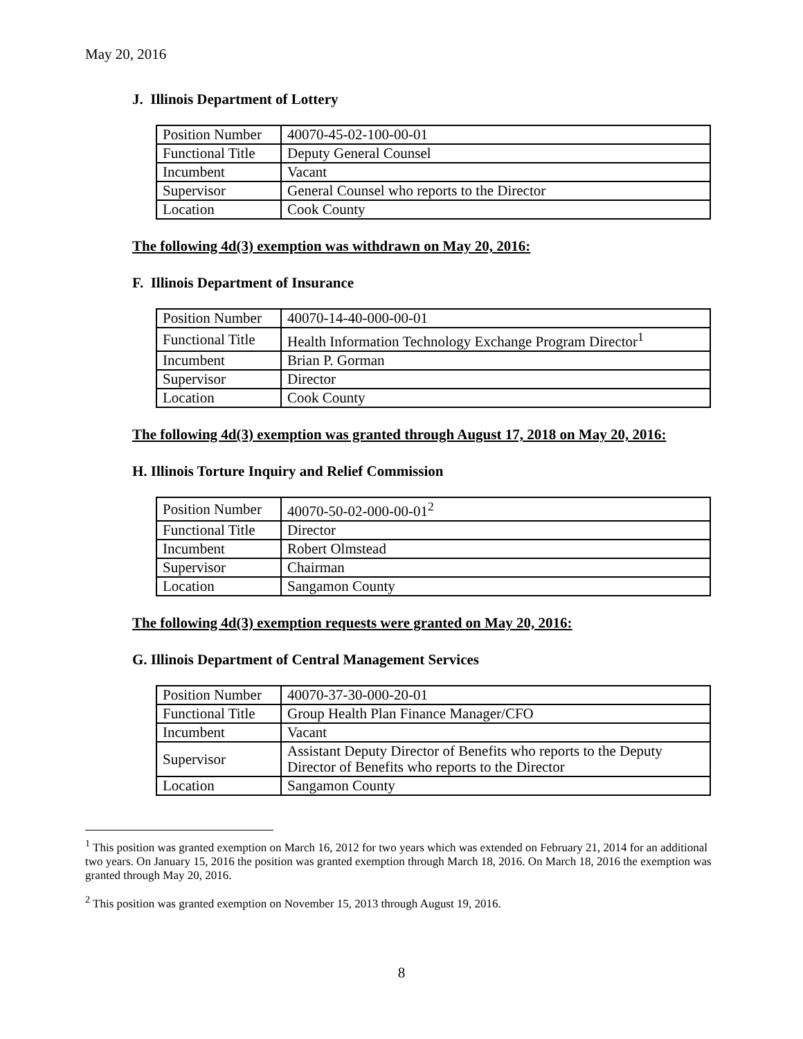May 20, 2016
J. Illinois Department of Lottery
| Position Number | 40070-45-02-100-00-01 |
| Functional Title | Deputy General Counsel |
| Incumbent | Vacant |
| Supervisor | General Counsel who reports to the Director |
| Location | Cook County |
The following 4d(3) exemption was withdrawn on May 20, 2016:
F. Illinois Department of Insurance
| Position Number | 40070-14-40-000-00-01 |
| Functional Title | Health Information Technology Exchange Program Director<sup>1</sup> |
| Incumbent | Brian P. Gorman |
| Supervisor | Director |
| Location | Cook County |
The following 4d(3) exemption was granted through August 17, 2018 on May 20, 2016:
H. Illinois Torture Inquiry and Relief Commission
| Position Number | 40070-50-02-000-00-01<sup>2</sup> |
| Functional Title | Director |
| Incumbent | Robert Olmstead |
| Supervisor | Chairman |
| Location | Sangamon County |
The following 4d(3) exemption requests were granted on May 20, 2016:
G. Illinois Department of Central Management Services
| Position Number | 40070-37-30-000-20-01 |
| Functional Title | Group Health Plan Finance Manager/CFO |
| Incumbent | Vacant |
| Supervisor | Assistant Deputy Director of Benefits who reports to the Deputy Director of Benefits who reports to the Director |
| Location | Sangamon County |
<sup>1</sup> This position was granted exemption on March 16, 2012 for two years which was extended on February 21, 2014 for an additional two years. On January 15, 2016 the position was granted exemption through March 18, 2016. On March 18, 2016 the exemption was granted through May 20, 2016.
<sup>2</sup> This position was granted exemption on November 15, 2013 through August 19, 2016.
8